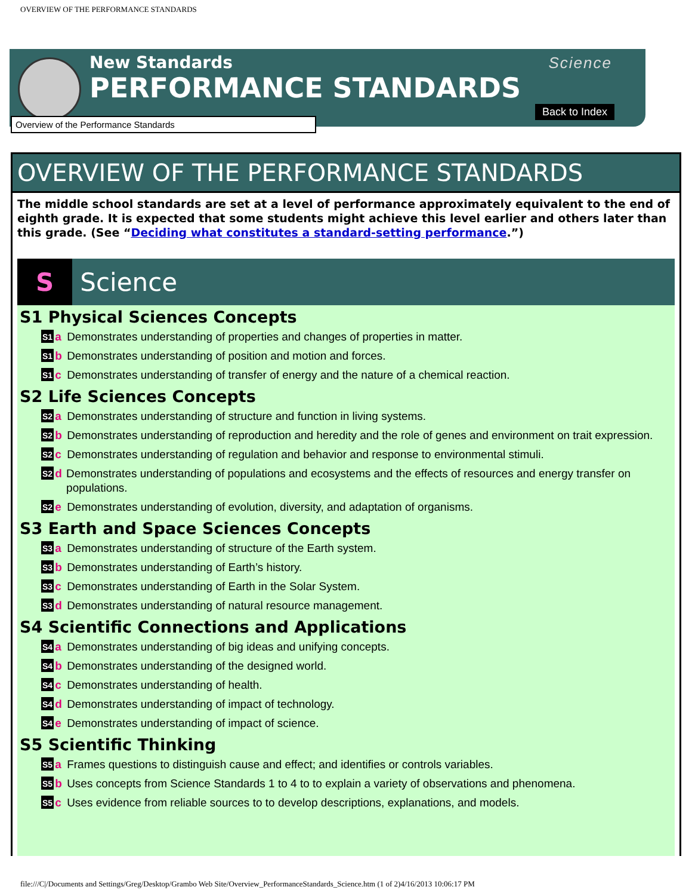OVERVIEW OF THE PERFORMANCE STANDARDS
New Standards
PERFORMANCE STANDARDS
Science
Back to Index
Overview of the Performance Standards
OVERVIEW OF THE PERFORMANCE STANDARDS
The middle school standards are set at a level of performance approximately equivalent to the end of eighth grade. It is expected that some students might achieve this level earlier and others later than this grade. (See “Deciding what constitutes a standard-setting performance.”)
S Science
S1 Physical Sciences Concepts
S1 a Demonstrates understanding of properties and changes of properties in matter.
S1 b Demonstrates understanding of position and motion and forces.
S1 c Demonstrates understanding of transfer of energy and the nature of a chemical reaction.
S2 Life Sciences Concepts
S2 a Demonstrates understanding of structure and function in living systems.
S2 b Demonstrates understanding of reproduction and heredity and the role of genes and environment on trait expression.
S2 c Demonstrates understanding of regulation and behavior and response to environmental stimuli.
S2 d Demonstrates understanding of populations and ecosystems and the effects of resources and energy transfer on populations.
S2 e Demonstrates understanding of evolution, diversity, and adaptation of organisms.
S3 Earth and Space Sciences Concepts
S3 a Demonstrates understanding of structure of the Earth system.
S3 b Demonstrates understanding of Earth’s history.
S3 c Demonstrates understanding of Earth in the Solar System.
S3 d Demonstrates understanding of natural resource management.
S4 Scientific Connections and Applications
S4 a Demonstrates understanding of big ideas and unifying concepts.
S4 b Demonstrates understanding of the designed world.
S4 c Demonstrates understanding of health.
S4 d Demonstrates understanding of impact of technology.
S4 e Demonstrates understanding of impact of science.
S5 Scientific Thinking
S5 a Frames questions to distinguish cause and effect; and identifies or controls variables.
S5 b Uses concepts from Science Standards 1 to 4 to to explain a variety of observations and phenomena.
S5 c Uses evidence from reliable sources to to develop descriptions, explanations, and models.
file:///C|/Documents and Settings/Greg/Desktop/Grambo Web Site/Overview_PerformanceStandards_Science.htm (1 of 2)4/16/2013 10:06:17 PM